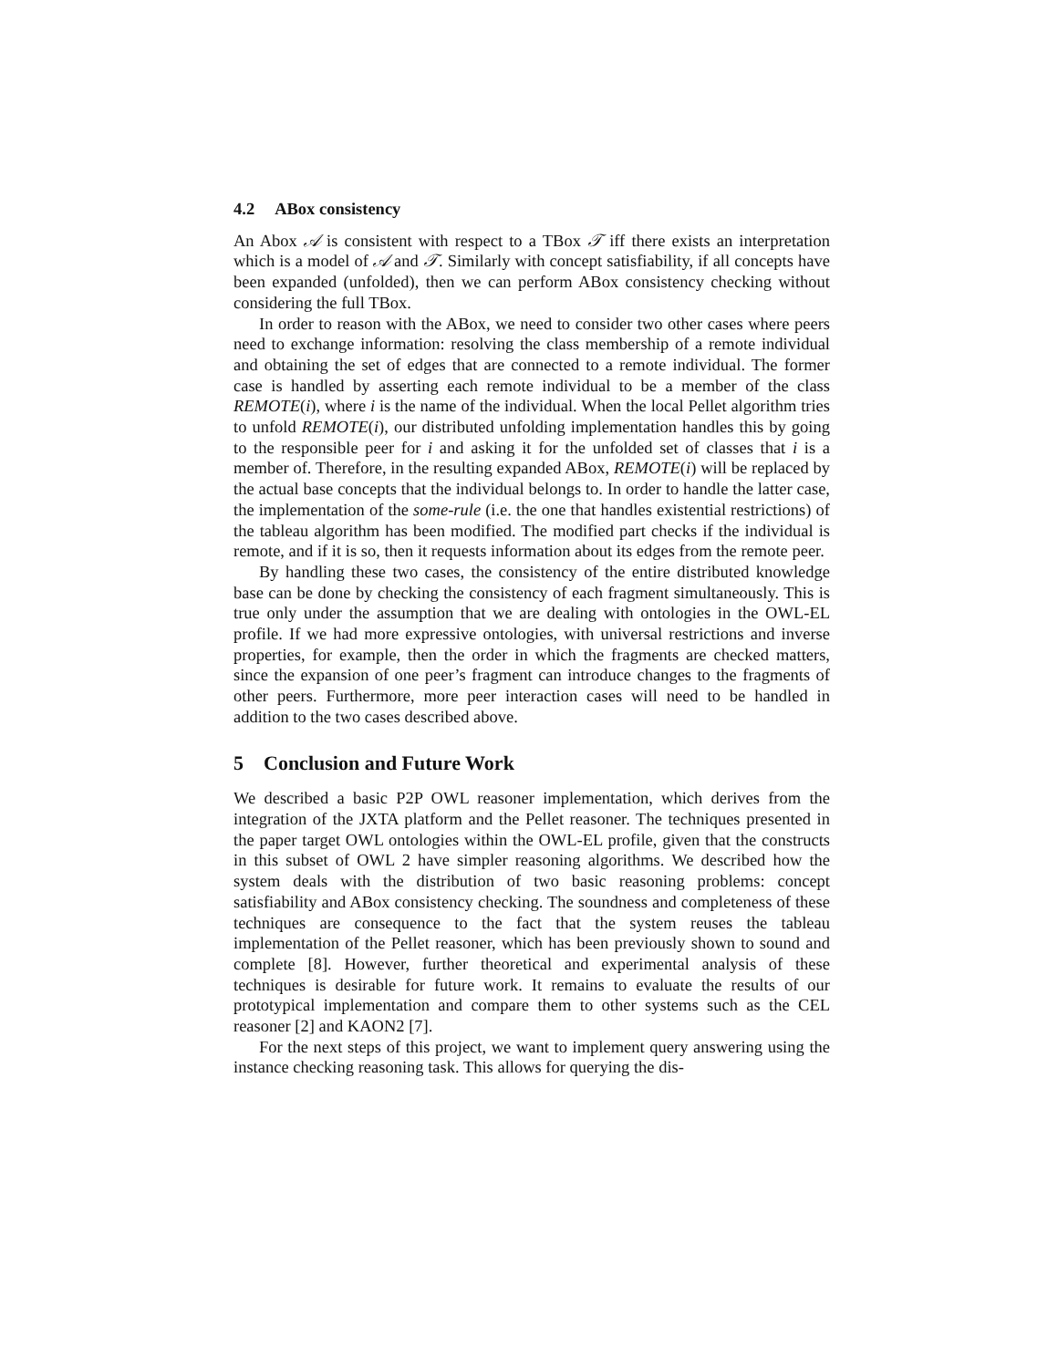4.2 ABox consistency
An Abox 𝒜 is consistent with respect to a TBox 𝒯 iff there exists an interpretation which is a model of 𝒜 and 𝒯. Similarly with concept satisfiability, if all concepts have been expanded (unfolded), then we can perform ABox consistency checking without considering the full TBox.
In order to reason with the ABox, we need to consider two other cases where peers need to exchange information: resolving the class membership of a remote individual and obtaining the set of edges that are connected to a remote individual. The former case is handled by asserting each remote individual to be a member of the class REMOTE(i), where i is the name of the individual. When the local Pellet algorithm tries to unfold REMOTE(i), our distributed unfolding implementation handles this by going to the responsible peer for i and asking it for the unfolded set of classes that i is a member of. Therefore, in the resulting expanded ABox, REMOTE(i) will be replaced by the actual base concepts that the individual belongs to. In order to handle the latter case, the implementation of the some-rule (i.e. the one that handles existential restrictions) of the tableau algorithm has been modified. The modified part checks if the individual is remote, and if it is so, then it requests information about its edges from the remote peer.
By handling these two cases, the consistency of the entire distributed knowledge base can be done by checking the consistency of each fragment simultaneously. This is true only under the assumption that we are dealing with ontologies in the OWL-EL profile. If we had more expressive ontologies, with universal restrictions and inverse properties, for example, then the order in which the fragments are checked matters, since the expansion of one peer’s fragment can introduce changes to the fragments of other peers. Furthermore, more peer interaction cases will need to be handled in addition to the two cases described above.
5 Conclusion and Future Work
We described a basic P2P OWL reasoner implementation, which derives from the integration of the JXTA platform and the Pellet reasoner. The techniques presented in the paper target OWL ontologies within the OWL-EL profile, given that the constructs in this subset of OWL 2 have simpler reasoning algorithms. We described how the system deals with the distribution of two basic reasoning problems: concept satisfiability and ABox consistency checking. The soundness and completeness of these techniques are consequence to the fact that the system reuses the tableau implementation of the Pellet reasoner, which has been previously shown to sound and complete [8]. However, further theoretical and experimental analysis of these techniques is desirable for future work. It remains to evaluate the results of our prototypical implementation and compare them to other systems such as the CEL reasoner [2] and KAON2 [7].
For the next steps of this project, we want to implement query answering using the instance checking reasoning task. This allows for querying the dis-